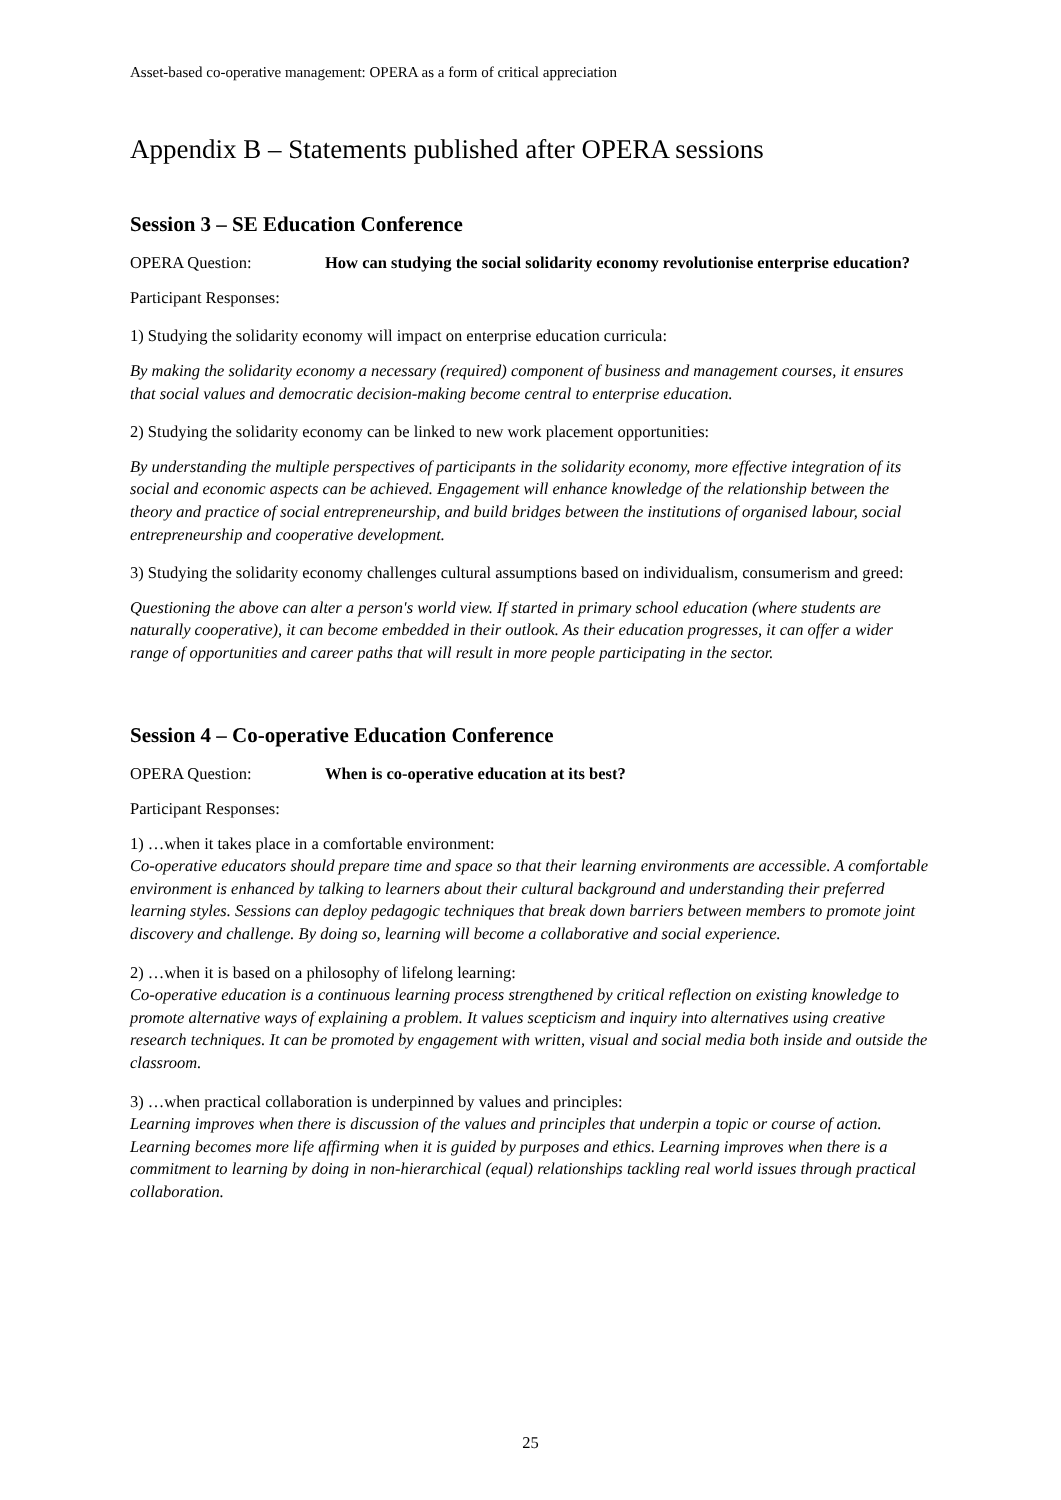Asset-based co-operative management: OPERA as a form of critical appreciation
Appendix B – Statements published after OPERA sessions
Session 3 – SE Education Conference
OPERA Question: How can studying the social solidarity economy revolutionise enterprise education?
Participant Responses:
1) Studying the solidarity economy will impact on enterprise education curricula:
By making the solidarity economy a necessary (required) component of business and management courses, it ensures that social values and democratic decision-making become central to enterprise education.
2) Studying the solidarity economy can be linked to new work placement opportunities:
By understanding the multiple perspectives of participants in the solidarity economy, more effective integration of its social and economic aspects can be achieved. Engagement will enhance knowledge of the relationship between the theory and practice of social entrepreneurship, and build bridges between the institutions of organised labour, social entrepreneurship and cooperative development.
3) Studying the solidarity economy challenges cultural assumptions based on individualism, consumerism and greed:
Questioning the above can alter a person's world view. If started in primary school education (where students are naturally cooperative), it can become embedded in their outlook. As their education progresses, it can offer a wider range of opportunities and career paths that will result in more people participating in the sector.
Session 4 – Co-operative Education Conference
OPERA Question: When is co-operative education at its best?
Participant Responses:
1) …when it takes place in a comfortable environment:
Co-operative educators should prepare time and space so that their learning environments are accessible. A comfortable environment is enhanced by talking to learners about their cultural background and understanding their preferred learning styles. Sessions can deploy pedagogic techniques that break down barriers between members to promote joint discovery and challenge. By doing so, learning will become a collaborative and social experience.
2) …when it is based on a philosophy of lifelong learning:
Co-operative education is a continuous learning process strengthened by critical reflection on existing knowledge to promote alternative ways of explaining a problem. It values scepticism and inquiry into alternatives using creative research techniques. It can be promoted by engagement with written, visual and social media both inside and outside the classroom.
3) …when practical collaboration is underpinned by values and principles:
Learning improves when there is discussion of the values and principles that underpin a topic or course of action. Learning becomes more life affirming when it is guided by purposes and ethics. Learning improves when there is a commitment to learning by doing in non-hierarchical (equal) relationships tackling real world issues through practical collaboration.
25